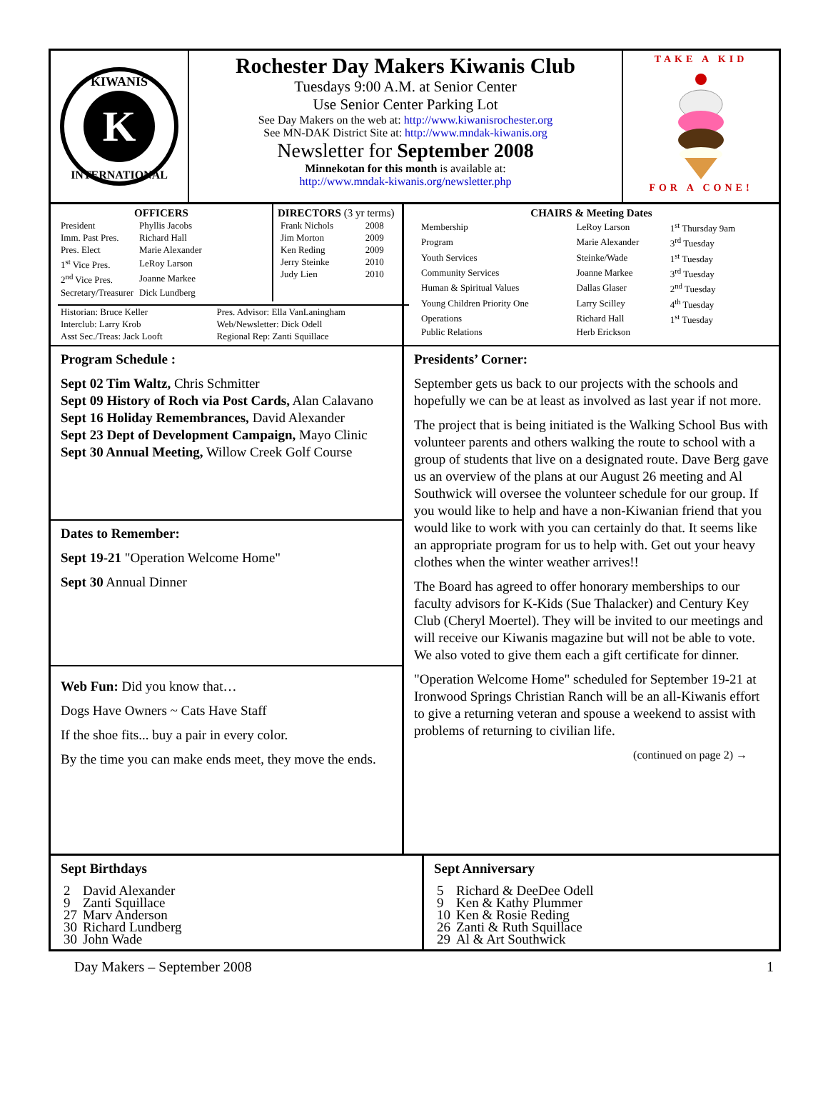K
KIWANIS
INTERNATIONAL
Rochester Day Makers Kiwanis Club
Tuesdays 9:00 A.M. at Senior Center
Use Senior Center Parking Lot
See Day Makers on the web at: http://www.kiwanisrochester.org
See MN-DAK District Site at: http://www.mndak-kiwanis.org
Newsletter for September 2008
Minnekotan for this month is available at:
http://www.mndak-kiwanis.org/newsletter.php
TAKE A KID
FOR A CONE!
OFFICERS
| President | Phyllis Jacobs |
| Imm. Past Pres. | Richard Hall |
| Pres. Elect | Marie Alexander |
| 1<sup>st</sup> Vice Pres. | LeRoy Larson |
| 2<sup>nd</sup> Vice Pres. | Joanne Markee |
| Secretary/Treasurer | Dick Lundberg |
DIRECTORS (3 yr terms)
| Frank Nichols | 2008 |
| Jim Morton | 2009 |
| Ken Reding | 2009 |
| Jerry Steinke | 2010 |
| Judy Lien | 2010 |
| Historian: Bruce Keller | Pres. Advisor: Ella VanLaningham |
| Interclub: Larry Krob | Web/Newsletter: Dick Odell |
| Asst Sec./Treas: Jack Looft | Regional Rep: Zanti Squillace |
CHAIRS & Meeting Dates
| Membership | LeRoy Larson | 1<sup>st</sup> Thursday 9am |
| Program | Marie Alexander | 3<sup>rd</sup> Tuesday |
| Youth Services | Steinke/Wade | 1<sup>st</sup> Tuesday |
| Community Services | Joanne Markee | 3<sup>rd</sup> Tuesday |
| Human & Spiritual Values | Dallas Glaser | 2<sup>nd</sup> Tuesday |
| Young Children Priority One | Larry Scilley | 4<sup>th</sup> Tuesday |
| Operations | Richard Hall | 1<sup>st</sup> Tuesday |
| Public Relations | Herb Erickson | |
Program Schedule :
Sept 02 Tim Waltz, Chris Schmitter
Sept 09 History of Roch via Post Cards, Alan Calavano
Sept 16 Holiday Remembrances, David Alexander
Sept 23 Dept of Development Campaign, Mayo Clinic
Sept 30 Annual Meeting, Willow Creek Golf Course
Dates to Remember:
Sept 19-21 "Operation Welcome Home"
Sept 30 Annual Dinner
Web Fun: Did you know that…
Dogs Have Owners ~ Cats Have Staff
If the shoe fits... buy a pair in every color.
By the time you can make ends meet, they move the ends.
Presidents’ Corner:
September gets us back to our projects with the schools and hopefully we can be at least as involved as last year if not more.
The project that is being initiated is the Walking School Bus with volunteer parents and others walking the route to school with a group of students that live on a designated route. Dave Berg gave us an overview of the plans at our August 26 meeting and Al Southwick will oversee the volunteer schedule for our group. If you would like to help and have a non-Kiwanian friend that you would like to work with you can certainly do that. It seems like an appropriate program for us to help with. Get out your heavy clothes when the winter weather arrives!!
The Board has agreed to offer honorary memberships to our faculty advisors for K-Kids (Sue Thalacker) and Century Key Club (Cheryl Moertel). They will be invited to our meetings and will receive our Kiwanis magazine but will not be able to vote. We also voted to give them each a gift certificate for dinner.
"Operation Welcome Home" scheduled for September 19-21 at Ironwood Springs Christian Ranch will be an all-Kiwanis effort to give a returning veteran and spouse a weekend to assist with problems of returning to civilian life.
(continued on page 2) →
Sept Birthdays
| 2 | David Alexander |
| 9 | Zanti Squillace |
| 27 | Marv Anderson |
| 30 | Richard Lundberg |
| 30 | John Wade |
Sept Anniversary
| 5 | Richard & DeeDee Odell |
| 9 | Ken & Kathy Plummer |
| 10 | Ken & Rosie Reding |
| 26 | Zanti & Ruth Squillace |
| 29 | Al & Art Southwick |
Day Makers – September 2008 1